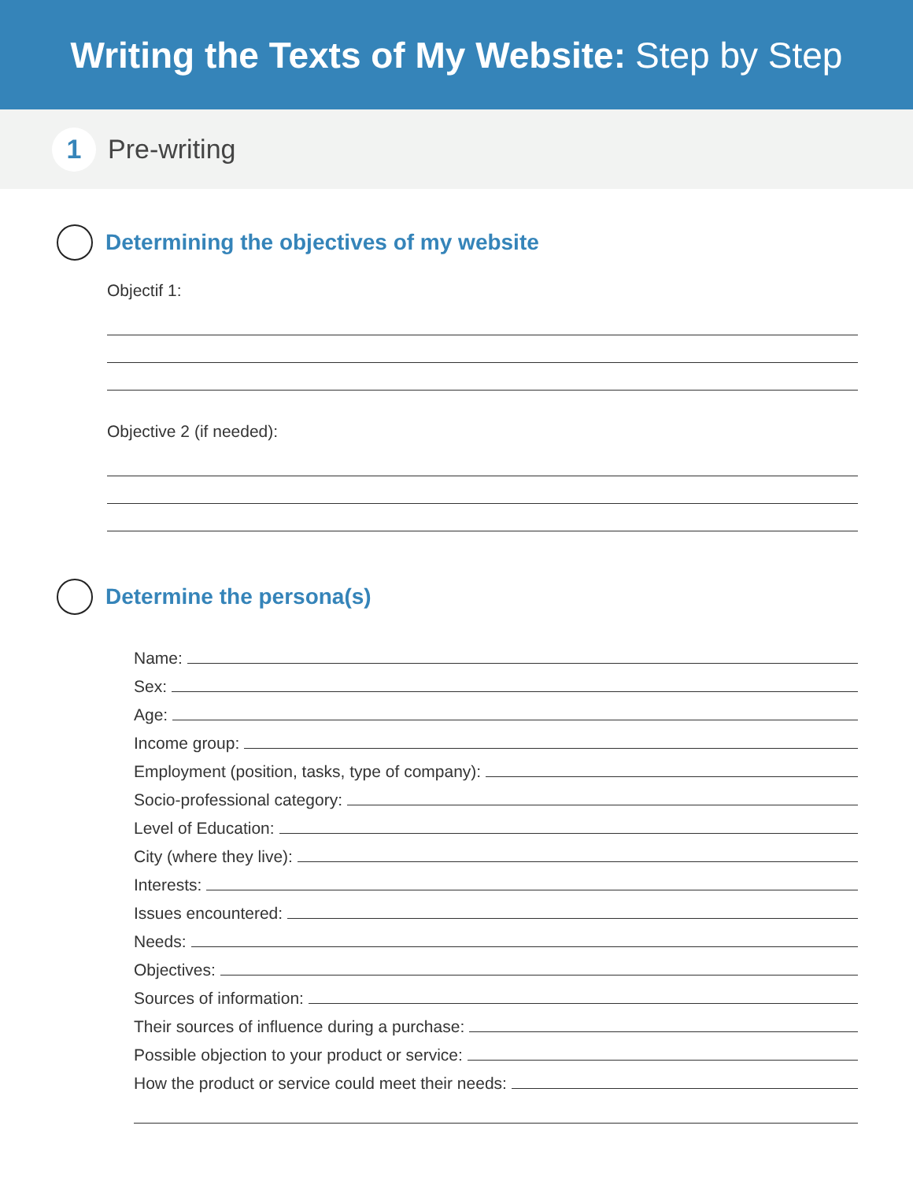Writing the Texts of My Website: Step by Step
1
Pre-writing
Determining the objectives of my website
Objectif 1:
Objective 2 (if needed):
Determine the persona(s)
Name:
Sex:
Age:
Income group:
Employment (position, tasks, type of company):
Socio-professional category:
Level of Education:
City (where they live):
Interests:
Issues encountered:
Needs:
Objectives:
Sources of information:
Their sources of influence during a purchase:
Possible objection to your product or service:
How the product or service could meet their needs: